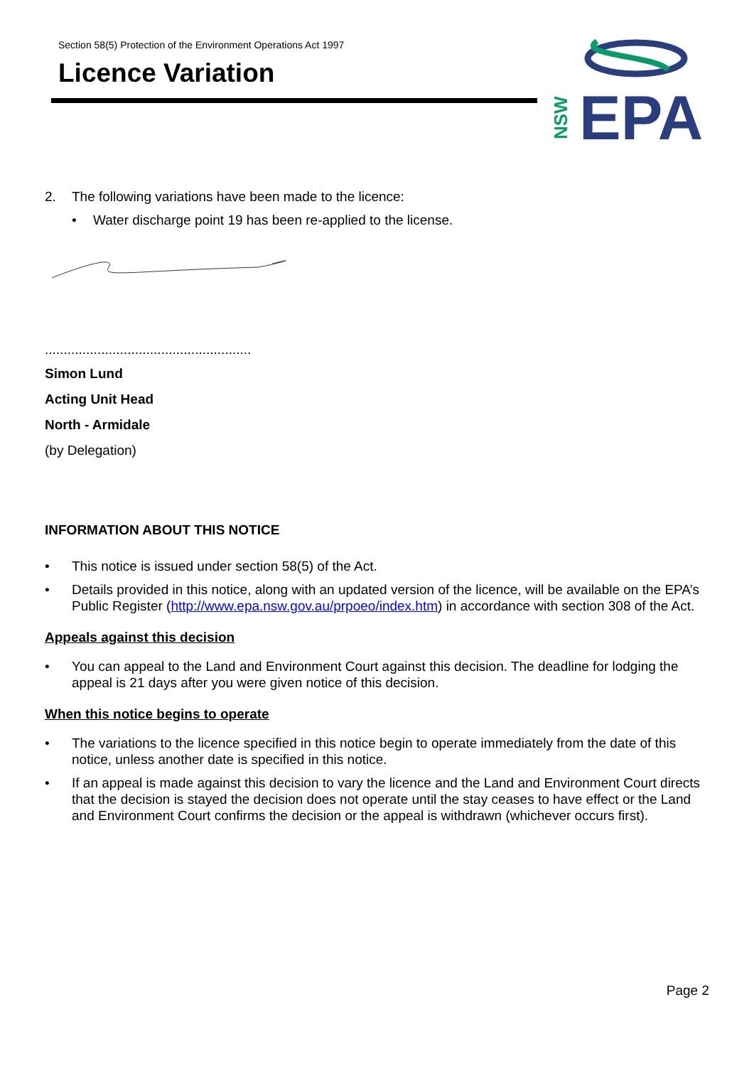Section 58(5) Protection of the Environment Operations Act 1997
Licence Variation
EPA
NSW
2. The following variations have been made to the licence:
• Water discharge point 19 has been re-applied to the license.
.......................................................
Simon Lund
Acting Unit Head
North - Armidale
(by Delegation)
INFORMATION ABOUT THIS NOTICE
• This notice is issued under section 58(5) of the Act.
• Details provided in this notice, along with an updated version of the licence, will be available on the EPA’s Public Register (http://www.epa.nsw.gov.au/prpoeo/index.htm) in accordance with section 308 of the Act.
Appeals against this decision
• You can appeal to the Land and Environment Court against this decision. The deadline for lodging the appeal is 21 days after you were given notice of this decision.
When this notice begins to operate
• The variations to the licence specified in this notice begin to operate immediately from the date of this notice, unless another date is specified in this notice.
• If an appeal is made against this decision to vary the licence and the Land and Environment Court directs that the decision is stayed the decision does not operate until the stay ceases to have effect or the Land and Environment Court confirms the decision or the appeal is withdrawn (whichever occurs first).
Page 2